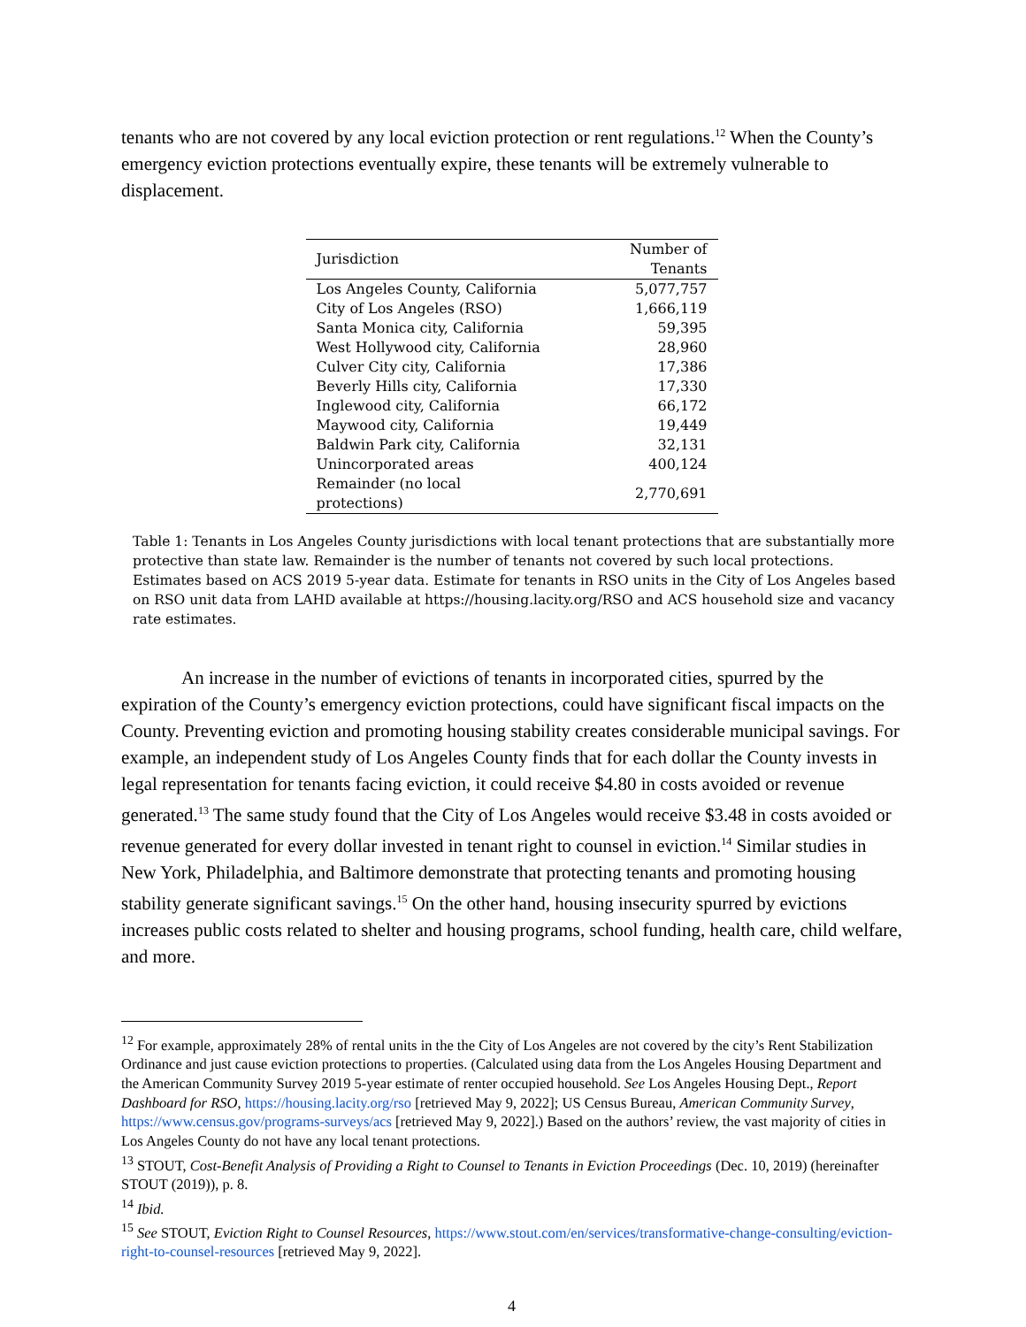tenants who are not covered by any local eviction protection or rent regulations.<sup>12</sup> When the County’s emergency eviction protections eventually expire, these tenants will be extremely vulnerable to displacement.
| Jurisdiction | Number of Tenants |
| --- | --- |
| Los Angeles County, California | 5,077,757 |
| City of Los Angeles (RSO) | 1,666,119 |
| Santa Monica city, California | 59,395 |
| West Hollywood city, California | 28,960 |
| Culver City city, California | 17,386 |
| Beverly Hills city, California | 17,330 |
| Inglewood city, California | 66,172 |
| Maywood city, California | 19,449 |
| Baldwin Park city, California | 32,131 |
| Unincorporated areas | 400,124 |
| Remainder (no local protections) | 2,770,691 |
Table 1: Tenants in Los Angeles County jurisdictions with local tenant protections that are substantially more protective than state law. Remainder is the number of tenants not covered by such local protections. Estimates based on ACS 2019 5-year data. Estimate for tenants in RSO units in the City of Los Angeles based on RSO unit data from LAHD available at https://housing.lacity.org/RSO and ACS household size and vacancy rate estimates.
An increase in the number of evictions of tenants in incorporated cities, spurred by the expiration of the County’s emergency eviction protections, could have significant fiscal impacts on the County. Preventing eviction and promoting housing stability creates considerable municipal savings. For example, an independent study of Los Angeles County finds that for each dollar the County invests in legal representation for tenants facing eviction, it could receive $4.80 in costs avoided or revenue generated.<sup>13</sup> The same study found that the City of Los Angeles would receive $3.48 in costs avoided or revenue generated for every dollar invested in tenant right to counsel in eviction.<sup>14</sup> Similar studies in New York, Philadelphia, and Baltimore demonstrate that protecting tenants and promoting housing stability generate significant savings.<sup>15</sup> On the other hand, housing insecurity spurred by evictions increases public costs related to shelter and housing programs, school funding, health care, child welfare, and more.
<sup>12</sup> For example, approximately 28% of rental units in the the City of Los Angeles are not covered by the city’s Rent Stabilization Ordinance and just cause eviction protections to properties. (Calculated using data from the Los Angeles Housing Department and the American Community Survey 2019 5-year estimate of renter occupied household. See Los Angeles Housing Dept., Report Dashboard for RSO, https://housing.lacity.org/rso [retrieved May 9, 2022]; US Census Bureau, American Community Survey, https://www.census.gov/programs-surveys/acs [retrieved May 9, 2022].) Based on the authors’ review, the vast majority of cities in Los Angeles County do not have any local tenant protections.
<sup>13</sup> STOUT, Cost-Benefit Analysis of Providing a Right to Counsel to Tenants in Eviction Proceedings (Dec. 10, 2019) (hereinafter STOUT (2019)), p. 8.
<sup>14</sup> Ibid.
<sup>15</sup> See STOUT, Eviction Right to Counsel Resources, https://www.stout.com/en/services/transformative-change-consulting/eviction-right-to-counsel-resources [retrieved May 9, 2022].
4